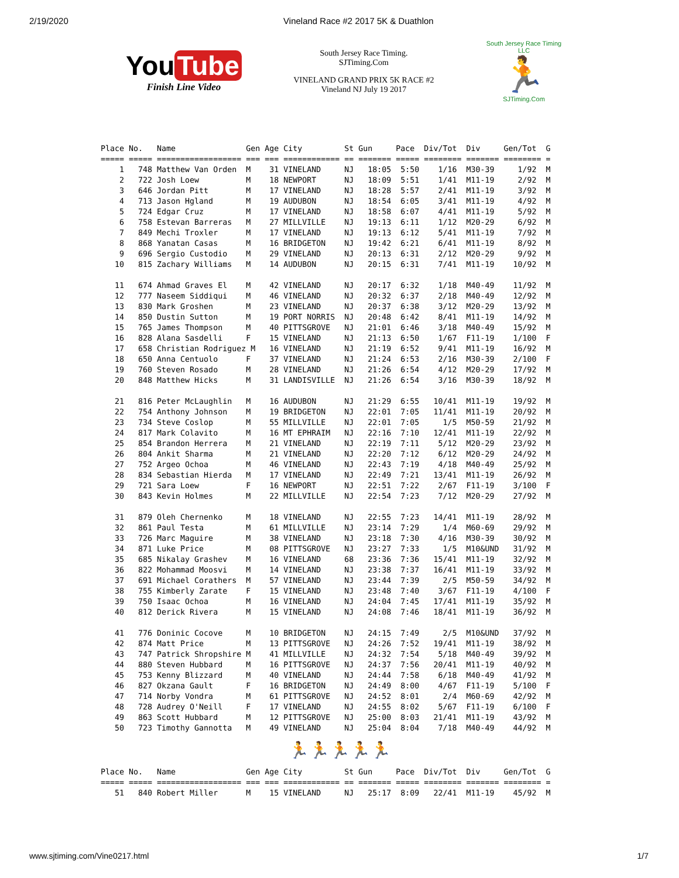2/19/2020 Vineland Race #2 2017 5K & Duathlon
You Tube
Finish Line Video
South Jersey Race Timing.
SJTiming.Com
VINELAND GRAND PRIX 5K RACE #2
Vineland NJ July 19 2017
South Jersey Race Timing LLC
🏃
SJTiming.Com
Place No.   Name               Gen Age City         St Gun     Pace  Div/Tot  Div     Gen/Tot  G
===== ===== ================== === === ============ == ======= ===== ======== ======= ======== =
    1   748 Matthew Van Orden  M    31 VINELAND     NJ   18:05  5:50    1/16  M30-39     1/92  M
    2   722 Josh Loew          M    18 NEWPORT      NJ   18:09  5:51    1/41  M11-19     2/92  M
    3   646 Jordan Pitt        M    17 VINELAND     NJ   18:28  5:57    2/41  M11-19     3/92  M
    4   713 Jason Hgland       M    19 AUDUBON      NJ   18:54  6:05    3/41  M11-19     4/92  M
    5   724 Edgar Cruz         M    17 VINELAND     NJ   18:58  6:07    4/41  M11-19     5/92  M
    6   758 Estevan Barreras   M    27 MILLVILLE    NJ   19:13  6:11    1/12  M20-29     6/92  M
    7   849 Mechi Troxler      M    17 VINELAND     NJ   19:13  6:12    5/41  M11-19     7/92  M
    8   868 Yanatan Casas      M    16 BRIDGETON    NJ   19:42  6:21    6/41  M11-19     8/92  M
    9   696 Sergio Custodio    M    29 VINELAND     NJ   20:13  6:31    2/12  M20-29     9/92  M
   10   815 Zachary Williams   M    14 AUDUBON      NJ   20:15  6:31    7/41  M11-19    10/92  M

   11   674 Ahmad Graves El    M    42 VINELAND     NJ   20:17  6:32    1/18  M40-49    11/92  M
   12   777 Naseem Siddiqui    M    46 VINELAND     NJ   20:32  6:37    2/18  M40-49    12/92  M
   13   830 Mark Groshen       M    23 VINELAND     NJ   20:37  6:38    3/12  M20-29    13/92  M
   14   850 Dustin Sutton      M    19 PORT NORRIS  NJ   20:48  6:42    8/41  M11-19    14/92  M
   15   765 James Thompson     M    40 PITTSGROVE   NJ   21:01  6:46    3/18  M40-49    15/92  M
   16   828 Alana Sasdelli     F    15 VINELAND     NJ   21:13  6:50    1/67  F11-19    1/100  F
   17   658 Christian Rodriguez M   16 VINELAND     NJ   21:19  6:52    9/41  M11-19    16/92  M
   18   650 Anna Centuolo      F    37 VINELAND     NJ   21:24  6:53    2/16  M30-39    2/100  F
   19   760 Steven Rosado      M    28 VINELAND     NJ   21:26  6:54    4/12  M20-29    17/92  M
   20   848 Matthew Hicks      M    31 LANDISVILLE  NJ   21:26  6:54    3/16  M30-39    18/92  M

   21   816 Peter McLaughlin   M    16 AUDUBON      NJ   21:29  6:55   10/41  M11-19    19/92  M
   22   754 Anthony Johnson    M    19 BRIDGETON    NJ   22:01  7:05   11/41  M11-19    20/92  M
   23   734 Steve Coslop       M    55 MILLVILLE    NJ   22:01  7:05     1/5  M50-59    21/92  M
   24   817 Mark Colavito      M    16 MT EPHRAIM   NJ   22:16  7:10   12/41  M11-19    22/92  M
   25   854 Brandon Herrera    M    21 VINELAND     NJ   22:19  7:11    5/12  M20-29    23/92  M
   26   804 Ankit Sharma       M    21 VINELAND     NJ   22:20  7:12    6/12  M20-29    24/92  M
   27   752 Argeo Ochoa        M    46 VINELAND     NJ   22:43  7:19    4/18  M40-49    25/92  M
   28   834 Sebastian Hierda   M    17 VINELAND     NJ   22:49  7:21   13/41  M11-19    26/92  M
   29   721 Sara Loew          F    16 NEWPORT      NJ   22:51  7:22    2/67  F11-19    3/100  F
   30   843 Kevin Holmes       M    22 MILLVILLE    NJ   22:54  7:23    7/12  M20-29    27/92  M

   31   879 Oleh Chernenko     M    18 VINELAND     NJ   22:55  7:23   14/41  M11-19    28/92  M
   32   861 Paul Testa         M    61 MILLVILLE    NJ   23:14  7:29     1/4  M60-69    29/92  M
   33   726 Marc Maguire       M    38 VINELAND     NJ   23:18  7:30    4/16  M30-39    30/92  M
   34   871 Luke Price         M    08 PITTSGROVE   NJ   23:27  7:33     1/5  M10&UND   31/92  M
   35   685 Nikalay Grashev    M    16 VINELAND     68   23:36  7:36   15/41  M11-19    32/92  M
   36   822 Mohammad Moosvi    M    14 VINELAND     NJ   23:38  7:37   16/41  M11-19    33/92  M
   37   691 Michael Corathers  M    57 VINELAND     NJ   23:44  7:39     2/5  M50-59    34/92  M
   38   755 Kimberly Zarate    F    15 VINELAND     NJ   23:48  7:40    3/67  F11-19    4/100  F
   39   750 Isaac Ochoa        M    16 VINELAND     NJ   24:04  7:45   17/41  M11-19    35/92  M
   40   812 Derick Rivera      M    15 VINELAND     NJ   24:08  7:46   18/41  M11-19    36/92  M

   41   776 Doninic Cocove     M    10 BRIDGETON    NJ   24:15  7:49     2/5  M10&UND   37/92  M
   42   874 Matt Price         M    13 PITTSGROVE   NJ   24:26  7:52   19/41  M11-19    38/92  M
   43   747 Patrick Shropshire M    41 MILLVILLE    NJ   24:32  7:54    5/18  M40-49    39/92  M
   44   880 Steven Hubbard     M    16 PITTSGROVE   NJ   24:37  7:56   20/41  M11-19    40/92  M
   45   753 Kenny Blizzard     M    40 VINELAND     NJ   24:44  7:58    6/18  M40-49    41/92  M
   46   827 Okzana Gault       F    16 BRIDGETON    NJ   24:49  8:00    4/67  F11-19    5/100  F
   47   714 Norby Vondra       M    61 PITTSGROVE   NJ   24:52  8:01     2/4  M60-69    42/92  M
   48   728 Audrey O'Neill     F    17 VINELAND     NJ   24:55  8:02    5/67  F11-19    6/100  F
   49   863 Scott Hubbard      M    12 PITTSGROVE   NJ   25:00  8:03   21/41  M11-19    43/92  M
   50   723 Timothy Gannotta   M    49 VINELAND     NJ   25:04  8:04    7/18  M40-49    44/92  M
🏃🏃🏃🏃🏃
Place No.   Name               Gen Age City         St Gun     Pace  Div/Tot  Div     Gen/Tot  G
===== ===== ================== === === ============ == ======= ===== ======== ======= ======== =
   51   840 Robert Miller      M    15 VINELAND     NJ   25:17  8:09   22/41  M11-19    45/92  M
www.sjtiming.com/Vine0217.html 1/7